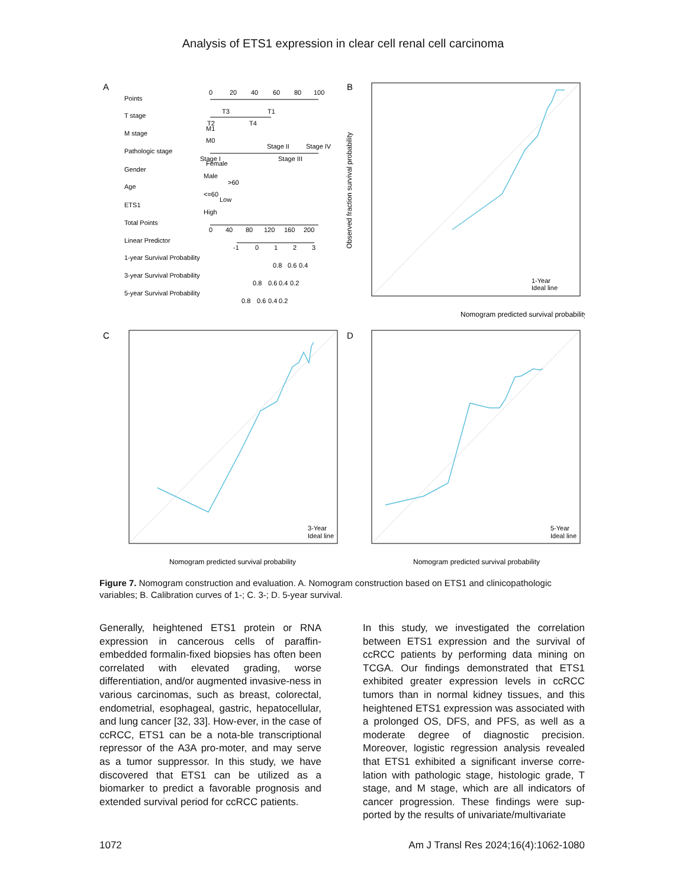Analysis of ETS1 expression in clear cell renal cell carcinoma
A
Points
T stage
M stage
Pathologic stage
Gender
Age
ETS1
Total Points
Linear Predictor
1-year Survival Probability
3-year Survival Probability
5-year Survival Probability
0
20
40
60
80
100
T3
T1
T2
T4
Stage II
Stage IV
Stage I
Stage III
M1
M0
Female
Male
>60
<=60
Low
High
0
40
80
120
160
200
-1
0
1
2
3
0.8
0.6
0.4
0.8
0.6
0.4
0.2
0.8
0.6
0.4
0.2
B
Nomogram predicted survival probability
1-Year
Ideal line
Observed fraction survival probability
C
Nomogram predicted survival probability
3-Year
Ideal line
D
Nomogram predicted survival probability
5-Year
Ideal line
Figure 7. Nomogram construction and evaluation. A. Nomogram construction based on ETS1 and clinicopathologic variables; B. Calibration curves of 1-; C. 3-; D. 5-year survival.
Generally, heightened ETS1 protein or RNA expression in cancerous cells of paraffin-embedded formalin-fixed biopsies has often been correlated with elevated grading, worse differentiation, and/or augmented invasive-ness in various carcinomas, such as breast, colorectal, endometrial, esophageal, gastric, hepatocellular, and lung cancer [32, 33]. How-ever, in the case of ccRCC, ETS1 can be a nota-ble transcriptional repressor of the A3A pro-moter, and may serve as a tumor suppressor. In this study, we have discovered that ETS1 can be utilized as a biomarker to predict a favorable prognosis and extended survival period for ccRCC patients.
In this study, we investigated the correlation between ETS1 expression and the survival of ccRCC patients by performing data mining on TCGA. Our findings demonstrated that ETS1 exhibited greater expression levels in ccRCC tumors than in normal kidney tissues, and this heightened ETS1 expression was associated with a prolonged OS, DFS, and PFS, as well as a moderate degree of diagnostic precision. Moreover, logistic regression analysis revealed that ETS1 exhibited a significant inverse corre-lation with pathologic stage, histologic grade, T stage, and M stage, which are all indicators of cancer progression. These findings were sup-ported by the results of univariate/multivariate
1072 Am J Transl Res 2024;16(4):1062-1080